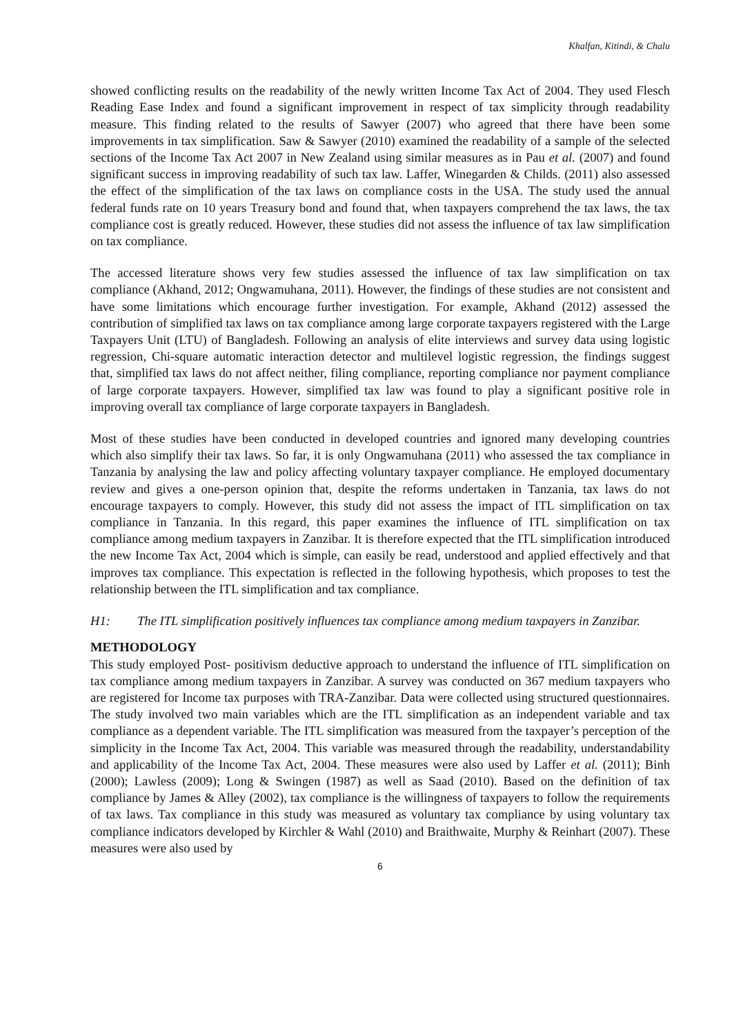Khalfan, Kitindi, & Chalu
showed conflicting results on the readability of the newly written Income Tax Act of 2004. They used Flesch Reading Ease Index and found a significant improvement in respect of tax simplicity through readability measure. This finding related to the results of Sawyer (2007) who agreed that there have been some improvements in tax simplification. Saw & Sawyer (2010) examined the readability of a sample of the selected sections of the Income Tax Act 2007 in New Zealand using similar measures as in Pau et al. (2007) and found significant success in improving readability of such tax law. Laffer, Winegarden & Childs. (2011) also assessed the effect of the simplification of the tax laws on compliance costs in the USA. The study used the annual federal funds rate on 10 years Treasury bond and found that, when taxpayers comprehend the tax laws, the tax compliance cost is greatly reduced. However, these studies did not assess the influence of tax law simplification on tax compliance.
The accessed literature shows very few studies assessed the influence of tax law simplification on tax compliance (Akhand, 2012; Ongwamuhana, 2011). However, the findings of these studies are not consistent and have some limitations which encourage further investigation. For example, Akhand (2012) assessed the contribution of simplified tax laws on tax compliance among large corporate taxpayers registered with the Large Taxpayers Unit (LTU) of Bangladesh. Following an analysis of elite interviews and survey data using logistic regression, Chi-square automatic interaction detector and multilevel logistic regression, the findings suggest that, simplified tax laws do not affect neither, filing compliance, reporting compliance nor payment compliance of large corporate taxpayers. However, simplified tax law was found to play a significant positive role in improving overall tax compliance of large corporate taxpayers in Bangladesh.
Most of these studies have been conducted in developed countries and ignored many developing countries which also simplify their tax laws. So far, it is only Ongwamuhana (2011) who assessed the tax compliance in Tanzania by analysing the law and policy affecting voluntary taxpayer compliance. He employed documentary review and gives a one-person opinion that, despite the reforms undertaken in Tanzania, tax laws do not encourage taxpayers to comply. However, this study did not assess the impact of ITL simplification on tax compliance in Tanzania. In this regard, this paper examines the influence of ITL simplification on tax compliance among medium taxpayers in Zanzibar. It is therefore expected that the ITL simplification introduced the new Income Tax Act, 2004 which is simple, can easily be read, understood and applied effectively and that improves tax compliance. This expectation is reflected in the following hypothesis, which proposes to test the relationship between the ITL simplification and tax compliance.
H1: The ITL simplification positively influences tax compliance among medium taxpayers in Zanzibar.
METHODOLOGY
This study employed Post- positivism deductive approach to understand the influence of ITL simplification on tax compliance among medium taxpayers in Zanzibar. A survey was conducted on 367 medium taxpayers who are registered for Income tax purposes with TRA-Zanzibar. Data were collected using structured questionnaires. The study involved two main variables which are the ITL simplification as an independent variable and tax compliance as a dependent variable. The ITL simplification was measured from the taxpayer’s perception of the simplicity in the Income Tax Act, 2004. This variable was measured through the readability, understandability and applicability of the Income Tax Act, 2004. These measures were also used by Laffer et al. (2011); Binh (2000); Lawless (2009); Long & Swingen (1987) as well as Saad (2010). Based on the definition of tax compliance by James & Alley (2002), tax compliance is the willingness of taxpayers to follow the requirements of tax laws. Tax compliance in this study was measured as voluntary tax compliance by using voluntary tax compliance indicators developed by Kirchler & Wahl (2010) and Braithwaite, Murphy & Reinhart (2007). These measures were also used by
6